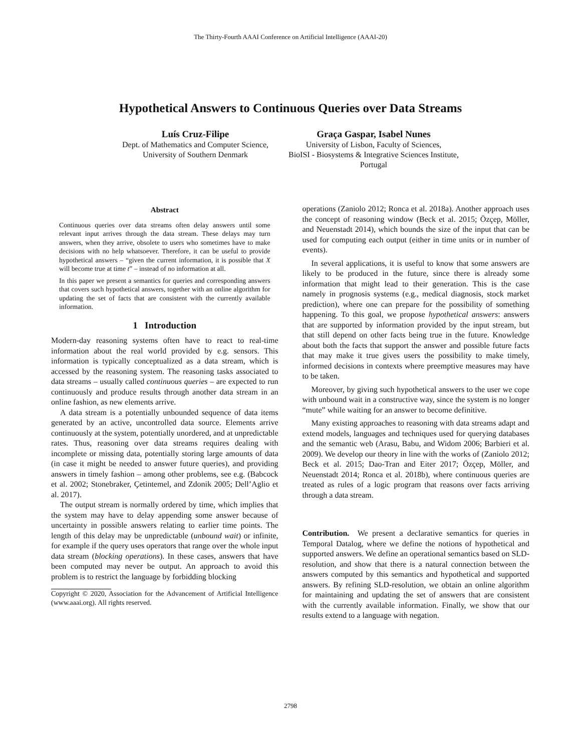The Thirty-Fourth AAAI Conference on Artificial Intelligence (AAAI-20)
Hypothetical Answers to Continuous Queries over Data Streams
Luís Cruz-Filipe
Dept. of Mathematics and Computer Science,
University of Southern Denmark
Graça Gaspar, Isabel Nunes
University of Lisbon, Faculty of Sciences,
BioISI - Biosystems & Integrative Sciences Institute,
Portugal
Abstract
Continuous queries over data streams often delay answers until some relevant input arrives through the data stream. These delays may turn answers, when they arrive, obsolete to users who sometimes have to make decisions with no help whatsoever. Therefore, it can be useful to provide hypothetical answers – “given the current information, it is possible that X will become true at time t” – instead of no information at all.
In this paper we present a semantics for queries and corresponding answers that covers such hypothetical answers, together with an online algorithm for updating the set of facts that are consistent with the currently available information.
1 Introduction
Modern-day reasoning systems often have to react to real-time information about the real world provided by e.g. sensors. This information is typically conceptualized as a data stream, which is accessed by the reasoning system. The reasoning tasks associated to data streams – usually called continuous queries – are expected to run continuously and produce results through another data stream in an online fashion, as new elements arrive.
A data stream is a potentially unbounded sequence of data items generated by an active, uncontrolled data source. Elements arrive continuously at the system, potentially unordered, and at unpredictable rates. Thus, reasoning over data streams requires dealing with incomplete or missing data, potentially storing large amounts of data (in case it might be needed to answer future queries), and providing answers in timely fashion – among other problems, see e.g. (Babcock et al. 2002; Stonebraker, Çetintemel, and Zdonik 2005; Dell’Aglio et al. 2017).
The output stream is normally ordered by time, which implies that the system may have to delay appending some answer because of uncertainty in possible answers relating to earlier time points. The length of this delay may be unpredictable (unbound wait) or infinite, for example if the query uses operators that range over the whole input data stream (blocking operations). In these cases, answers that have been computed may never be output. An approach to avoid this problem is to restrict the language by forbidding blocking
Copyright © 2020, Association for the Advancement of Artificial Intelligence (www.aaai.org). All rights reserved.
operations (Zaniolo 2012; Ronca et al. 2018a). Another approach uses the concept of reasoning window (Beck et al. 2015; Özçep, Möller, and Neuenstadt 2014), which bounds the size of the input that can be used for computing each output (either in time units or in number of events).
In several applications, it is useful to know that some answers are likely to be produced in the future, since there is already some information that might lead to their generation. This is the case namely in prognosis systems (e.g., medical diagnosis, stock market prediction), where one can prepare for the possibility of something happening. To this goal, we propose hypothetical answers: answers that are supported by information provided by the input stream, but that still depend on other facts being true in the future. Knowledge about both the facts that support the answer and possible future facts that may make it true gives users the possibility to make timely, informed decisions in contexts where preemptive measures may have to be taken.
Moreover, by giving such hypothetical answers to the user we cope with unbound wait in a constructive way, since the system is no longer “mute” while waiting for an answer to become definitive.
Many existing approaches to reasoning with data streams adapt and extend models, languages and techniques used for querying databases and the semantic web (Arasu, Babu, and Widom 2006; Barbieri et al. 2009). We develop our theory in line with the works of (Zaniolo 2012; Beck et al. 2015; Dao-Tran and Eiter 2017; Özçep, Möller, and Neuenstadt 2014; Ronca et al. 2018b), where continuous queries are treated as rules of a logic program that reasons over facts arriving through a data stream.
Contribution. We present a declarative semantics for queries in Temporal Datalog, where we define the notions of hypothetical and supported answers. We define an operational semantics based on SLD-resolution, and show that there is a natural connection between the answers computed by this semantics and hypothetical and supported answers. By refining SLD-resolution, we obtain an online algorithm for maintaining and updating the set of answers that are consistent with the currently available information. Finally, we show that our results extend to a language with negation.
2798